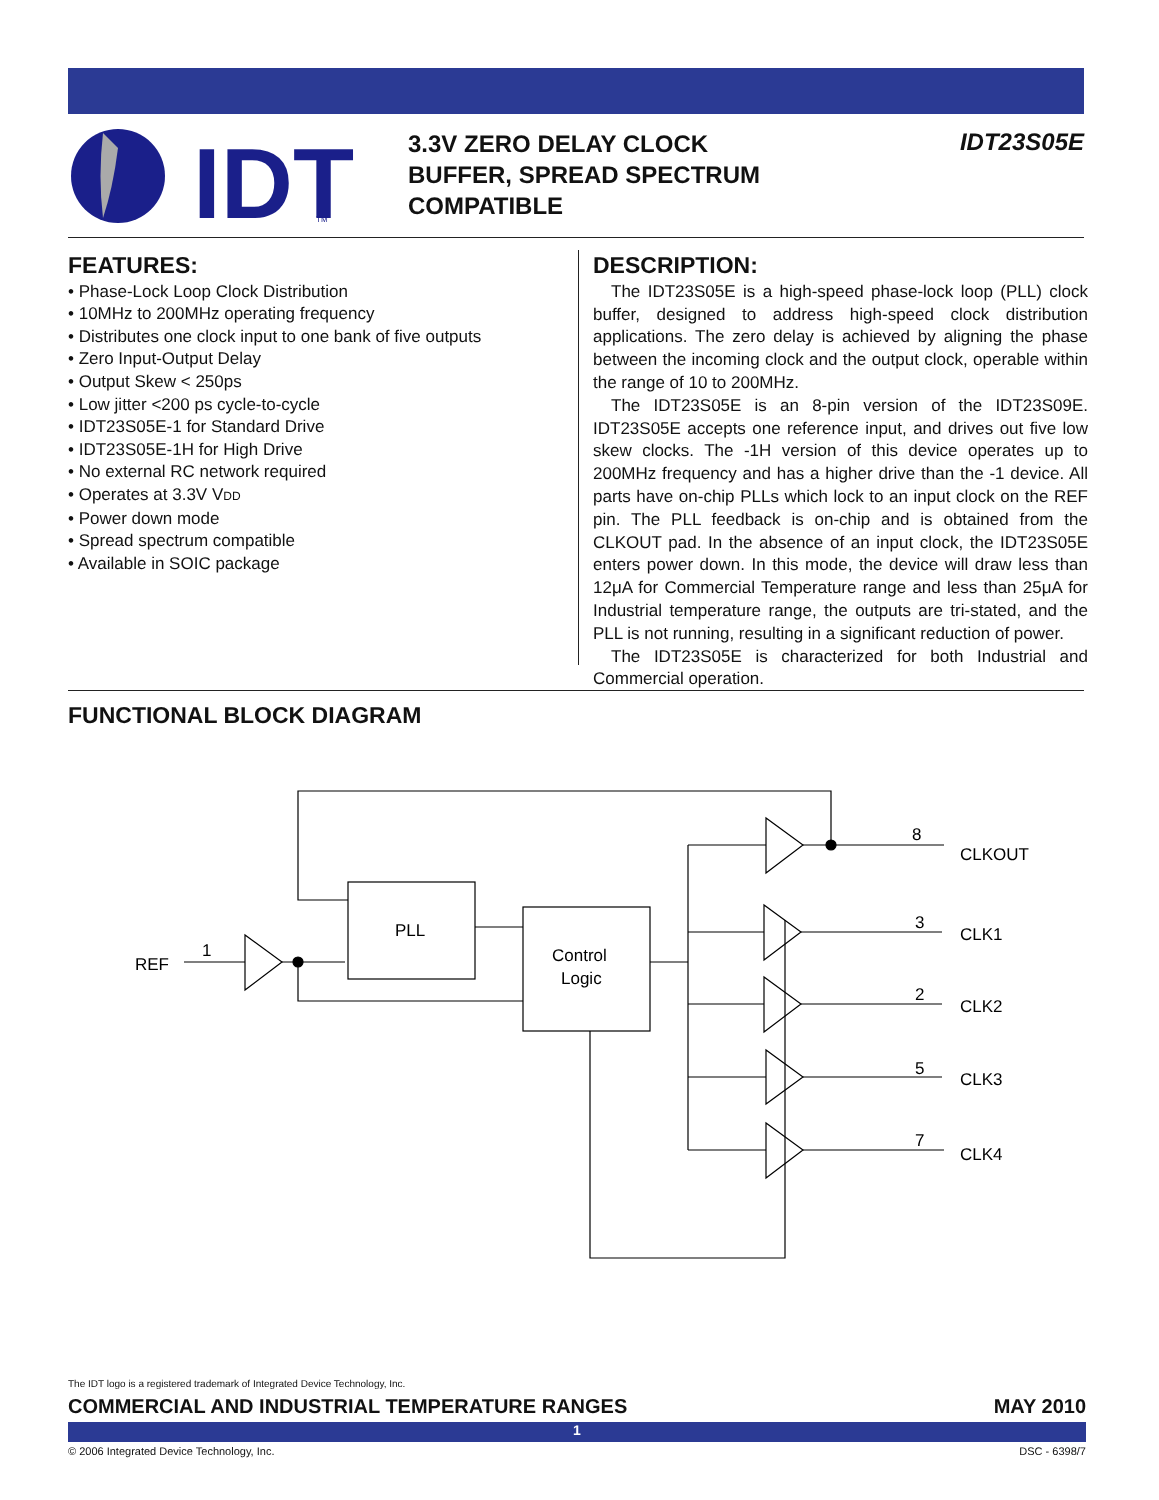IDT
TM
3.3V ZERO DELAY CLOCK
BUFFER, SPREAD SPECTRUM
COMPATIBLE
IDT23S05E
FEATURES:
• Phase-Lock Loop Clock Distribution
• 10MHz to 200MHz operating frequency
• Distributes one clock input to one bank of five outputs
• Zero Input-Output Delay
• Output Skew < 250ps
• Low jitter <200 ps cycle-to-cycle
• IDT23S05E-1 for Standard Drive
• IDT23S05E-1H for High Drive
• No external RC network required
• Operates at 3.3V VDD
• Power down mode
• Spread spectrum compatible
• Available in SOIC package
DESCRIPTION:
The IDT23S05E is a high-speed phase-lock loop (PLL) clock buffer, designed to address high-speed clock distribution applications. The zero delay is achieved by aligning the phase between the incoming clock and the output clock, operable within the range of 10 to 200MHz.
The IDT23S05E is an 8-pin version of the IDT23S09E. IDT23S05E accepts one reference input, and drives out five low skew clocks. The -1H version of this device operates up to 200MHz frequency and has a higher drive than the -1 device. All parts have on-chip PLLs which lock to an input clock on the REF pin. The PLL feedback is on-chip and is obtained from the CLKOUT pad. In the absence of an input clock, the IDT23S05E enters power down. In this mode, the device will draw less than 12μA for Commercial Temperature range and less than 25μA for Industrial temperature range, the outputs are tri-stated, and the PLL is not running, resulting in a significant reduction of power.
The IDT23S05E is characterized for both Industrial and Commercial operation.
FUNCTIONAL BLOCK DIAGRAM
REF
1
PLL
Control
Logic
8
CLKOUT
3
CLK1
2
CLK2
5
CLK3
7
CLK4
The IDT logo is a registered trademark of Integrated Device Technology, Inc.
COMMERCIAL AND INDUSTRIAL TEMPERATURE RANGES MAY 2010
1
© 2006 Integrated Device Technology, Inc. DSC - 6398/7